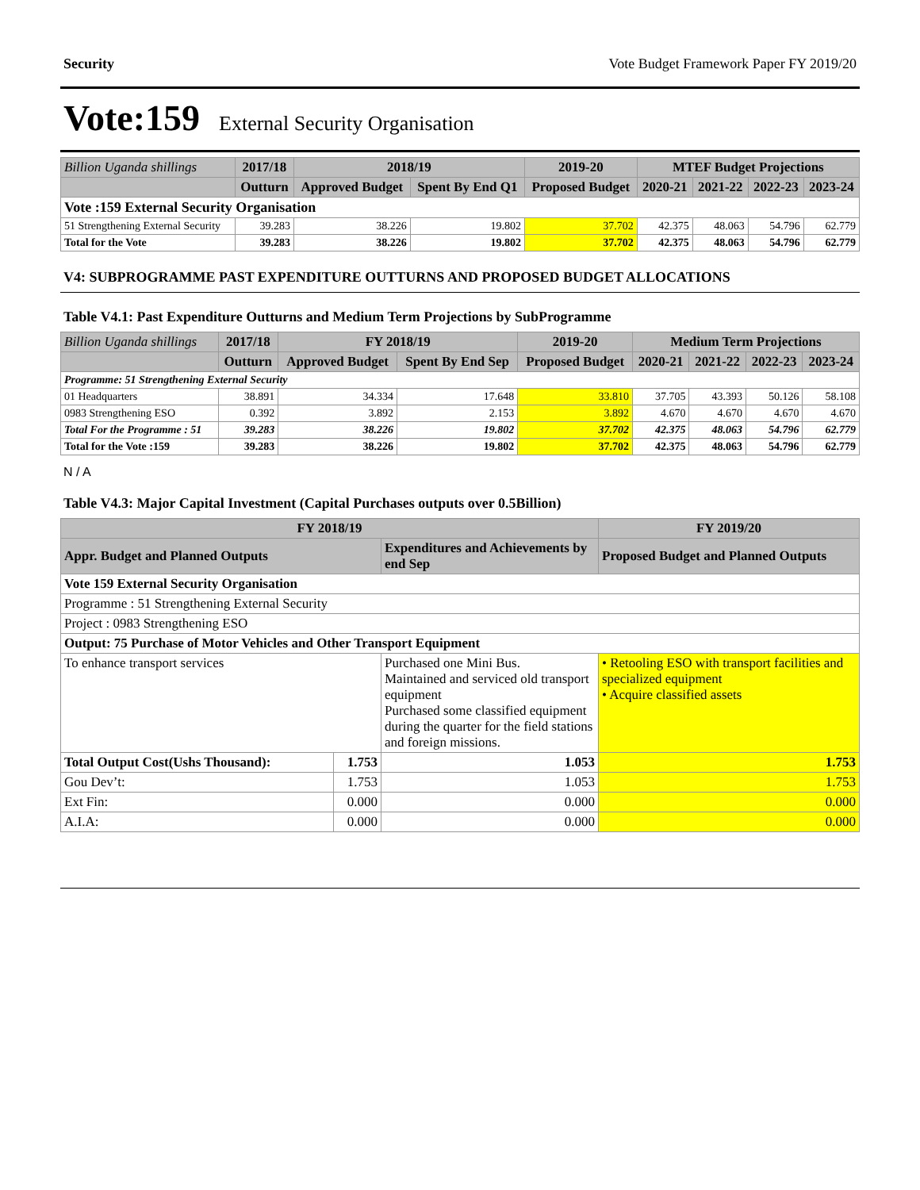Security Vote Budget Framework Paper FY 2019/20
Vote:159 External Security Organisation
| Billion Uganda shillings | 2017/18 | 2018/19 | | 2019-20 | MTEF Budget Projections | | | |
| --- | --- | --- | --- | --- | --- | --- | --- | --- |
| | Outturn | Approved Budget | Spent By End Q1 | Proposed Budget | 2020-21 | 2021-22 | 2022-23 | 2023-24 |
| Vote :159 External Security Organisation | | | | | | | | |
| 51 Strengthening External Security | 39.283 | 38.226 | 19.802 | 37.702 | 42.375 | 48.063 | 54.796 | 62.779 |
| Total for the Vote | 39.283 | 38.226 | 19.802 | 37.702 | 42.375 | 48.063 | 54.796 | 62.779 |
V4: SUBPROGRAMME PAST EXPENDITURE OUTTURNS AND PROPOSED BUDGET ALLOCATIONS
Table V4.1: Past Expenditure Outturns and Medium Term Projections by SubProgramme
| Billion Uganda shillings | 2017/18 | FY 2018/19 | | 2019-20 | Medium Term Projections | | | |
| --- | --- | --- | --- | --- | --- | --- | --- | --- |
| | Outturn | Approved Budget | Spent By End Sep | Proposed Budget | 2020-21 | 2021-22 | 2022-23 | 2023-24 |
| Programme: 51 Strengthening External Security | | | | | | | | |
| 01 Headquarters | 38.891 | 34.334 | 17.648 | 33.810 | 37.705 | 43.393 | 50.126 | 58.108 |
| 0983 Strengthening ESO | 0.392 | 3.892 | 2.153 | 3.892 | 4.670 | 4.670 | 4.670 | 4.670 |
| Total For the Programme : 51 | 39.283 | 38.226 | 19.802 | 37.702 | 42.375 | 48.063 | 54.796 | 62.779 |
| Total for the Vote :159 | 39.283 | 38.226 | 19.802 | 37.702 | 42.375 | 48.063 | 54.796 | 62.779 |
N / A
Table V4.3: Major Capital Investment (Capital Purchases outputs over 0.5Billion)
| FY 2018/19 | | | FY 2019/20 |
| --- | --- | --- | --- |
| Appr. Budget and Planned Outputs | | Expenditures and Achievements by end Sep | Proposed Budget and Planned Outputs |
| Vote 159 External Security Organisation | | | |
| Programme : 51 Strengthening External Security | | | |
| Project : 0983 Strengthening ESO | | | |
| Output: 75 Purchase of Motor Vehicles and Other Transport Equipment | | | |
| To enhance transport services | | Purchased one Mini Bus. Maintained and serviced old transport equipment Purchased some classified equipment during the quarter for the field stations and foreign missions. | • Retooling ESO with transport facilities and specialized equipment • Acquire classified assets |
| Total Output Cost(Ushs Thousand): | 1.753 | 1.053 | 1.753 |
| Gou Dev’t: | 1.753 | 1.053 | 1.753 |
| Ext Fin: | 0.000 | 0.000 | 0.000 |
| A.I.A: | 0.000 | 0.000 | 0.000 |